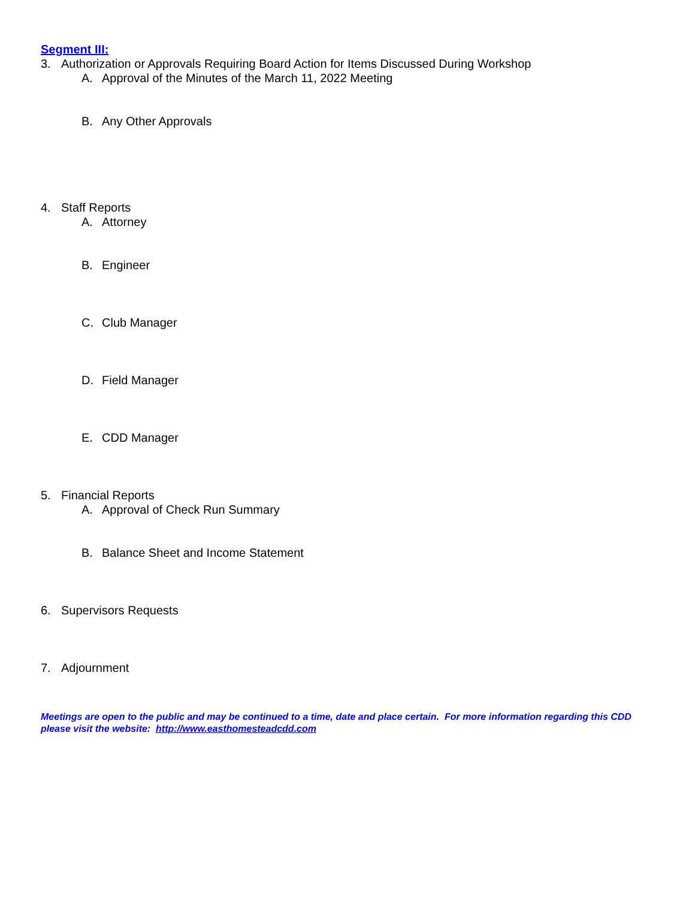Segment III:
3. Authorization or Approvals Requiring Board Action for Items Discussed During Workshop
A. Approval of the Minutes of the March 11, 2022 Meeting
B. Any Other Approvals
4. Staff Reports
A. Attorney
B. Engineer
C. Club Manager
D. Field Manager
E. CDD Manager
5. Financial Reports
A. Approval of Check Run Summary
B. Balance Sheet and Income Statement
6. Supervisors Requests
7. Adjournment
Meetings are open to the public and may be continued to a time, date and place certain. For more information regarding this CDD please visit the website: http://www.easthomesteadcdd.com